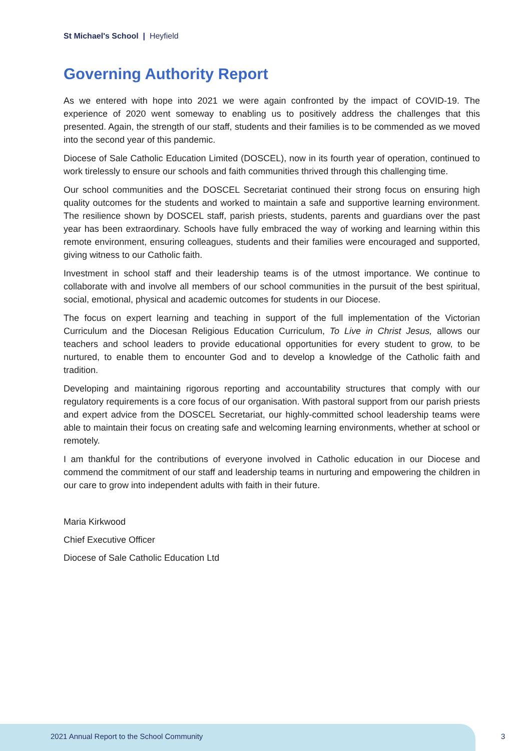St Michael's School | Heyfield
Governing Authority Report
As we entered with hope into 2021 we were again confronted by the impact of COVID-19. The experience of 2020 went someway to enabling us to positively address the challenges that this presented. Again, the strength of our staff, students and their families is to be commended as we moved into the second year of this pandemic.
Diocese of Sale Catholic Education Limited (DOSCEL), now in its fourth year of operation, continued to work tirelessly to ensure our schools and faith communities thrived through this challenging time.
Our school communities and the DOSCEL Secretariat continued their strong focus on ensuring high quality outcomes for the students and worked to maintain a safe and supportive learning environment. The resilience shown by DOSCEL staff, parish priests, students, parents and guardians over the past year has been extraordinary. Schools have fully embraced the way of working and learning within this remote environment, ensuring colleagues, students and their families were encouraged and supported, giving witness to our Catholic faith.
Investment in school staff and their leadership teams is of the utmost importance. We continue to collaborate with and involve all members of our school communities in the pursuit of the best spiritual, social, emotional, physical and academic outcomes for students in our Diocese.
The focus on expert learning and teaching in support of the full implementation of the Victorian Curriculum and the Diocesan Religious Education Curriculum, To Live in Christ Jesus, allows our teachers and school leaders to provide educational opportunities for every student to grow, to be nurtured, to enable them to encounter God and to develop a knowledge of the Catholic faith and tradition.
Developing and maintaining rigorous reporting and accountability structures that comply with our regulatory requirements is a core focus of our organisation. With pastoral support from our parish priests and expert advice from the DOSCEL Secretariat, our highly-committed school leadership teams were able to maintain their focus on creating safe and welcoming learning environments, whether at school or remotely.
I am thankful for the contributions of everyone involved in Catholic education in our Diocese and commend the commitment of our staff and leadership teams in nurturing and empowering the children in our care to grow into independent adults with faith in their future.
Maria Kirkwood
Chief Executive Officer
Diocese of Sale Catholic Education Ltd
2021 Annual Report to the School Community
3